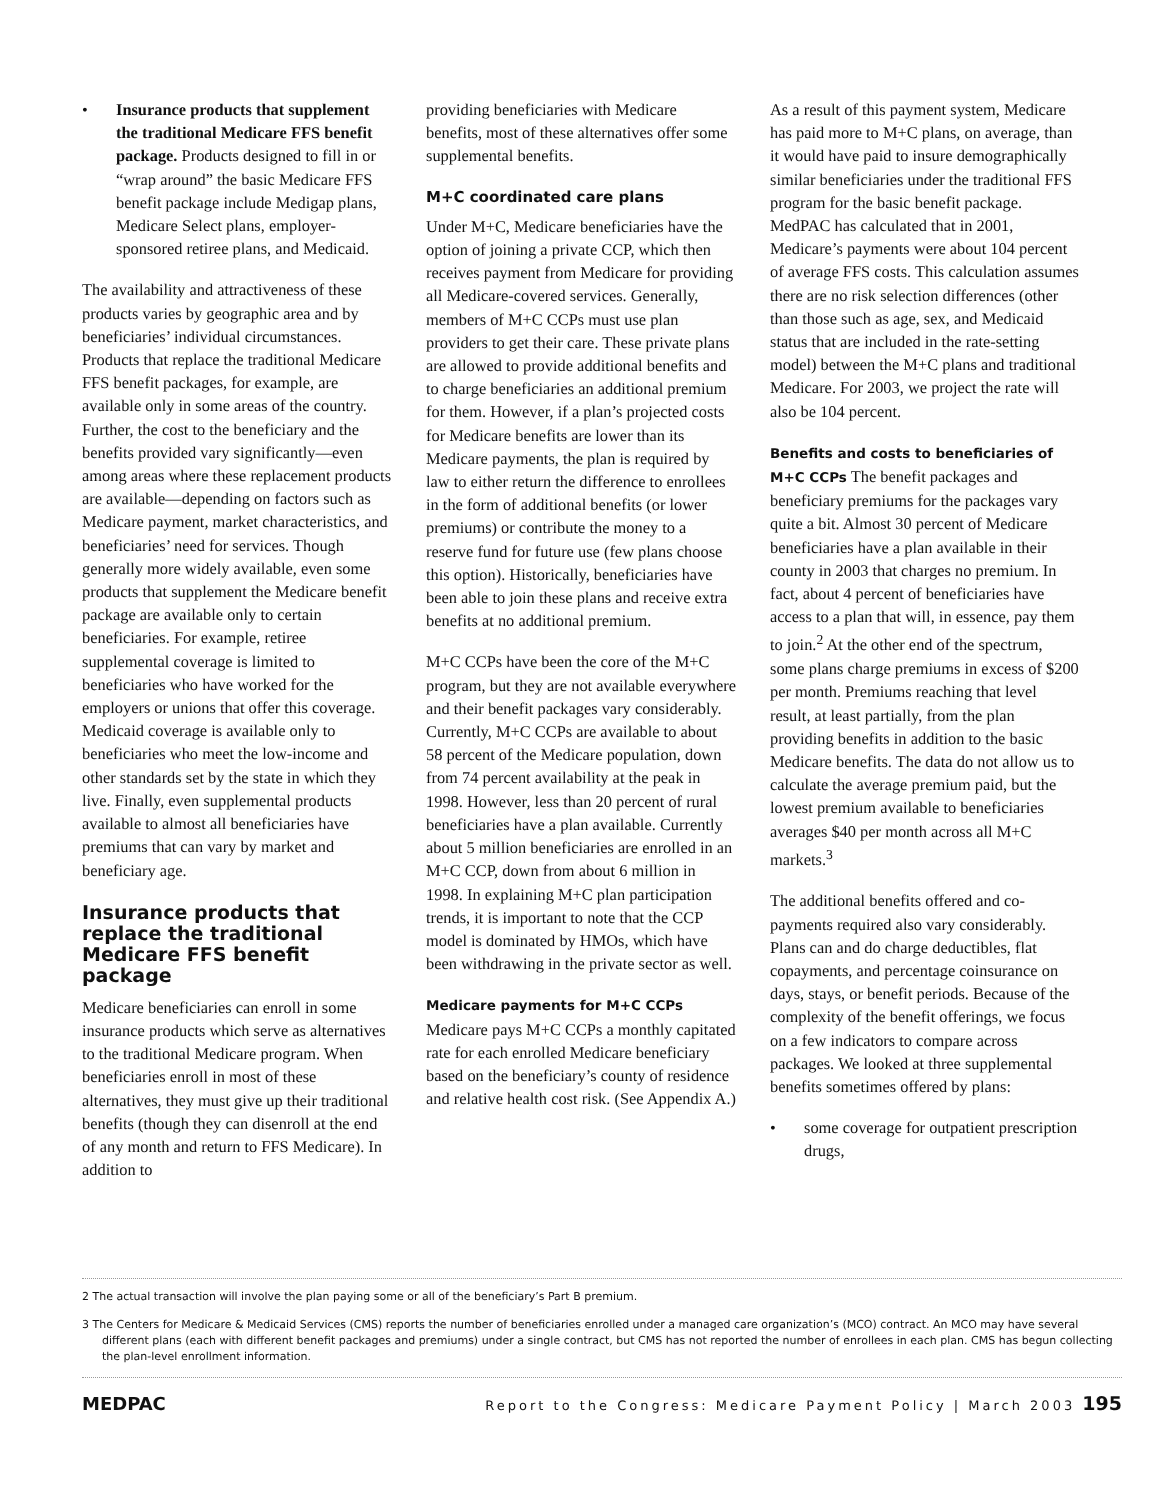• Insurance products that supplement the traditional Medicare FFS benefit package. Products designed to fill in or “wrap around” the basic Medicare FFS benefit package include Medigap plans, Medicare Select plans, employer-sponsored retiree plans, and Medicaid.
The availability and attractiveness of these products varies by geographic area and by beneficiaries’ individual circumstances. Products that replace the traditional Medicare FFS benefit packages, for example, are available only in some areas of the country. Further, the cost to the beneficiary and the benefits provided vary significantly—even among areas where these replacement products are available—depending on factors such as Medicare payment, market characteristics, and beneficiaries’ need for services. Though generally more widely available, even some products that supplement the Medicare benefit package are available only to certain beneficiaries. For example, retiree supplemental coverage is limited to beneficiaries who have worked for the employers or unions that offer this coverage. Medicaid coverage is available only to beneficiaries who meet the low-income and other standards set by the state in which they live. Finally, even supplemental products available to almost all beneficiaries have premiums that can vary by market and beneficiary age.
Insurance products that replace the traditional Medicare FFS benefit package
Medicare beneficiaries can enroll in some insurance products which serve as alternatives to the traditional Medicare program. When beneficiaries enroll in most of these alternatives, they must give up their traditional benefits (though they can disenroll at the end of any month and return to FFS Medicare). In addition to
providing beneficiaries with Medicare benefits, most of these alternatives offer some supplemental benefits.
M+C coordinated care plans
Under M+C, Medicare beneficiaries have the option of joining a private CCP, which then receives payment from Medicare for providing all Medicare-covered services. Generally, members of M+C CCPs must use plan providers to get their care. These private plans are allowed to provide additional benefits and to charge beneficiaries an additional premium for them. However, if a plan’s projected costs for Medicare benefits are lower than its Medicare payments, the plan is required by law to either return the difference to enrollees in the form of additional benefits (or lower premiums) or contribute the money to a reserve fund for future use (few plans choose this option). Historically, beneficiaries have been able to join these plans and receive extra benefits at no additional premium.
M+C CCPs have been the core of the M+C program, but they are not available everywhere and their benefit packages vary considerably. Currently, M+C CCPs are available to about 58 percent of the Medicare population, down from 74 percent availability at the peak in 1998. However, less than 20 percent of rural beneficiaries have a plan available. Currently about 5 million beneficiaries are enrolled in an M+C CCP, down from about 6 million in 1998. In explaining M+C plan participation trends, it is important to note that the CCP model is dominated by HMOs, which have been withdrawing in the private sector as well.
Medicare payments for M+C CCPs
Medicare pays M+C CCPs a monthly capitated rate for each enrolled Medicare beneficiary based on the beneficiary’s county of residence and relative health cost risk. (See Appendix A.)
As a result of this payment system, Medicare has paid more to M+C plans, on average, than it would have paid to insure demographically similar beneficiaries under the traditional FFS program for the basic benefit package. MedPAC has calculated that in 2001, Medicare’s payments were about 104 percent of average FFS costs. This calculation assumes there are no risk selection differences (other than those such as age, sex, and Medicaid status that are included in the rate-setting model) between the M+C plans and traditional Medicare. For 2003, we project the rate will also be 104 percent.
Benefits and costs to beneficiaries of M+C CCPs
The benefit packages and beneficiary premiums for the packages vary quite a bit. Almost 30 percent of Medicare beneficiaries have a plan available in their county in 2003 that charges no premium. In fact, about 4 percent of beneficiaries have access to a plan that will, in essence, pay them to join.<sup>2</sup> At the other end of the spectrum, some plans charge premiums in excess of $200 per month. Premiums reaching that level result, at least partially, from the plan providing benefits in addition to the basic Medicare benefits. The data do not allow us to calculate the average premium paid, but the lowest premium available to beneficiaries averages $40 per month across all M+C markets.<sup>3</sup>
The additional benefits offered and co-payments required also vary considerably. Plans can and do charge deductibles, flat copayments, and percentage coinsurance on days, stays, or benefit periods. Because of the complexity of the benefit offerings, we focus on a few indicators to compare across packages. We looked at three supplemental benefits sometimes offered by plans:
• some coverage for outpatient prescription drugs,
2 The actual transaction will involve the plan paying some or all of the beneficiary’s Part B premium.
3 The Centers for Medicare & Medicaid Services (CMS) reports the number of beneficiaries enrolled under a managed care organization’s (MCO) contract. An MCO may have several different plans (each with different benefit packages and premiums) under a single contract, but CMS has not reported the number of enrollees in each plan. CMS has begun collecting the plan-level enrollment information.
MEDPAC Report to the Congress: Medicare Payment Policy | March 2003 195